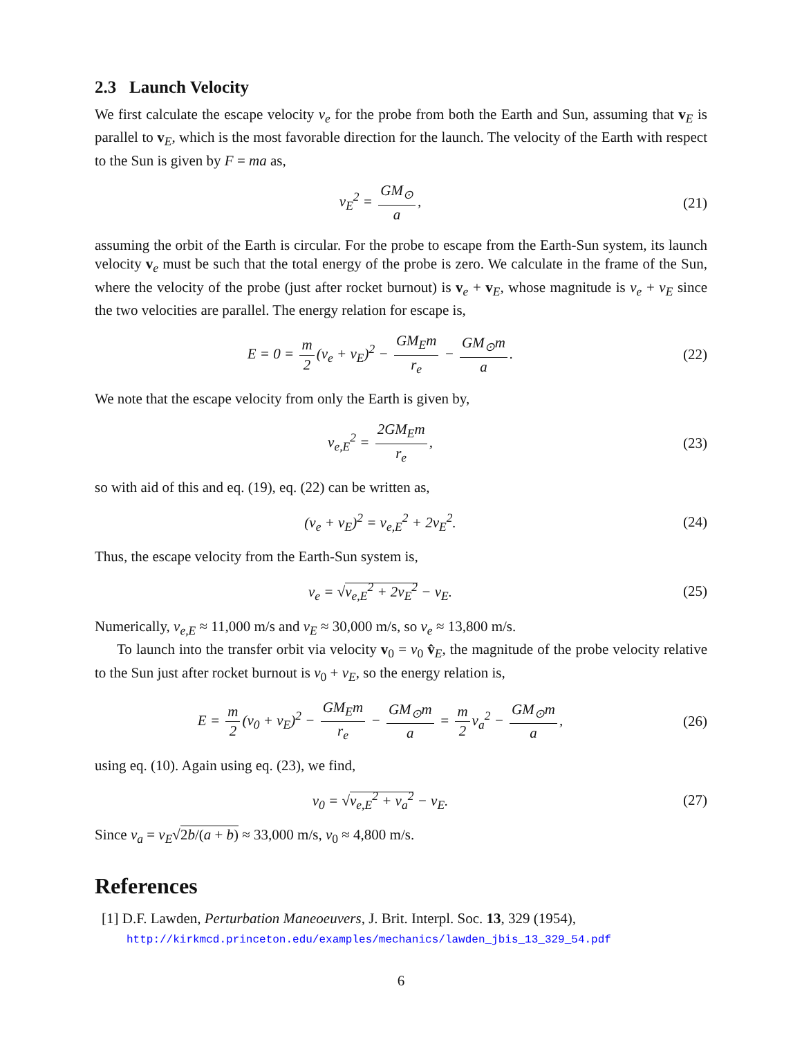2.3 Launch Velocity
We first calculate the escape velocity v<sub>e</sub> for the probe from both the Earth and Sun, assuming that v<sub>E</sub> is parallel to v<sub>E</sub>, which is the most favorable direction for the launch. The velocity of the Earth with respect to the Sun is given by F = ma as,
v<sub>E</sub><sup>2</sup> = GM<sub>⊙</sub> a, (21)
assuming the orbit of the Earth is circular. For the probe to escape from the Earth-Sun system, its launch velocity v<sub>e</sub> must be such that the total energy of the probe is zero. We calculate in the frame of the Sun, where the velocity of the probe (just after rocket burnout) is v<sub>e</sub> + v<sub>E</sub>, whose magnitude is v<sub>e</sub> + v<sub>E</sub> since the two velocities are parallel. The energy relation for escape is,
E = 0 = m 2 (v<sub>e</sub> + v<sub>E</sub>)<sup>2</sup> − GM<sub>E</sub>m r<sub>e</sub> − GM<sub>⊙</sub>m a.
(22)
We note that the escape velocity from only the Earth is given by,
v<sub>e,E</sub><sup>2</sup> = 2GM<sub>E</sub>m r<sub>e</sub>, (23)
so with aid of this and eq. (19), eq. (22) can be written as,
(v<sub>e</sub> + v<sub>E</sub>)<sup>2</sup> = v<sub>e,E</sub><sup>2</sup> + 2v<sub>E</sub><sup>2</sup>. (24)
Thus, the escape velocity from the Earth-Sun system is,
v<sub>e</sub> = √v<sub>e,E</sub><sup>2</sup> + 2v<sub>E</sub><sup>2</sup> − v<sub>E</sub>. (25)
Numerically, v<sub>e,E</sub> ≈ 11,000 m/s and v<sub>E</sub> ≈ 30,000 m/s, so v<sub>e</sub> ≈ 13,800 m/s.
To launch into the transfer orbit via velocity v<sub>0</sub> = v<sub>0</sub> v̂<sub>E</sub>, the magnitude of the probe velocity relative to the Sun just after rocket burnout is v<sub>0</sub> + v<sub>E</sub>, so the energy relation is,
E = m 2 (v<sub>0</sub> + v<sub>E</sub>)<sup>2</sup> − GM<sub>E</sub>m r<sub>e</sub> − GM<sub>⊙</sub>m a = m 2 v<sub>a</sub><sup>2</sup> − GM<sub>⊙</sub>m a,
(26)
using eq. (10). Again using eq. (23), we find,
v<sub>0</sub> = √v<sub>e,E</sub><sup>2</sup> + v<sub>a</sub><sup>2</sup> − v<sub>E</sub>. (27)
Since v<sub>a</sub> = v<sub>E</sub>√2b/(a + b) ≈ 33,000 m/s, v<sub>0</sub> ≈ 4,800 m/s.
References
[1] D.F. Lawden, Perturbation Maneoeuvers, J. Brit. Interpl. Soc. 13, 329 (1954),
http://kirkmcd.princeton.edu/examples/mechanics/lawden_jbis_13_329_54.pdf
6